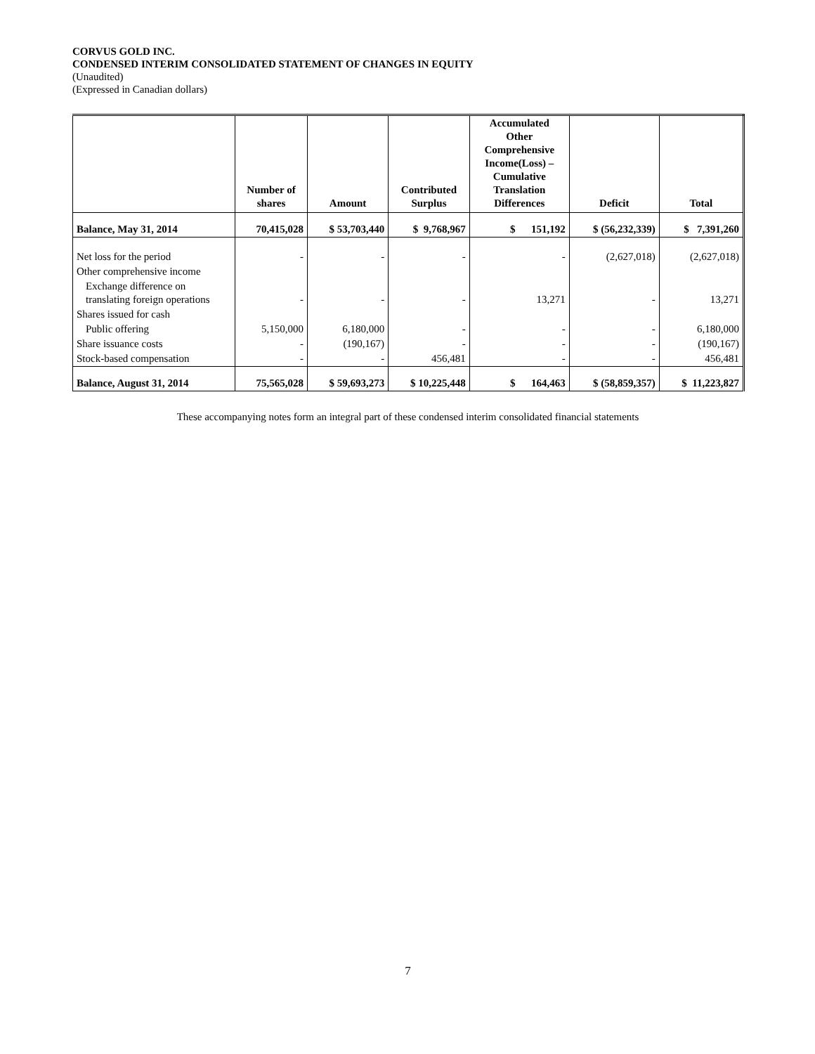CORVUS GOLD INC.
CONDENSED INTERIM CONSOLIDATED STATEMENT OF CHANGES IN EQUITY
(Unaudited)
(Expressed in Canadian dollars)
| | Number of shares | Amount | Contributed Surplus | Accumulated Other Comprehensive Income(Loss) – Cumulative Translation Differences | Deficit | Total |
| --- | --- | --- | --- | --- | --- | --- |
| Balance, May 31, 2014 | 70,415,028 | $ 53,703,440 | $ 9,768,967 | $ 151,192 | $ (56,232,339) | $ 7,391,260 |
| Net loss for the period | - | - | - | - | (2,627,018) | (2,627,018) |
| Other comprehensive income | | | | | | |
| Exchange difference on translating foreign operations | - | - | - | 13,271 | - | 13,271 |
| Shares issued for cash | | | | | | |
| Public offering | 5,150,000 | 6,180,000 | - | - | - | 6,180,000 |
| Share issuance costs | - | (190,167) | - | - | - | (190,167) |
| Stock-based compensation | - | - | 456,481 | - | - | 456,481 |
| Balance, August 31, 2014 | 75,565,028 | $ 59,693,273 | $ 10,225,448 | $ 164,463 | $ (58,859,357) | $ 11,223,827 |
These accompanying notes form an integral part of these condensed interim consolidated financial statements
7